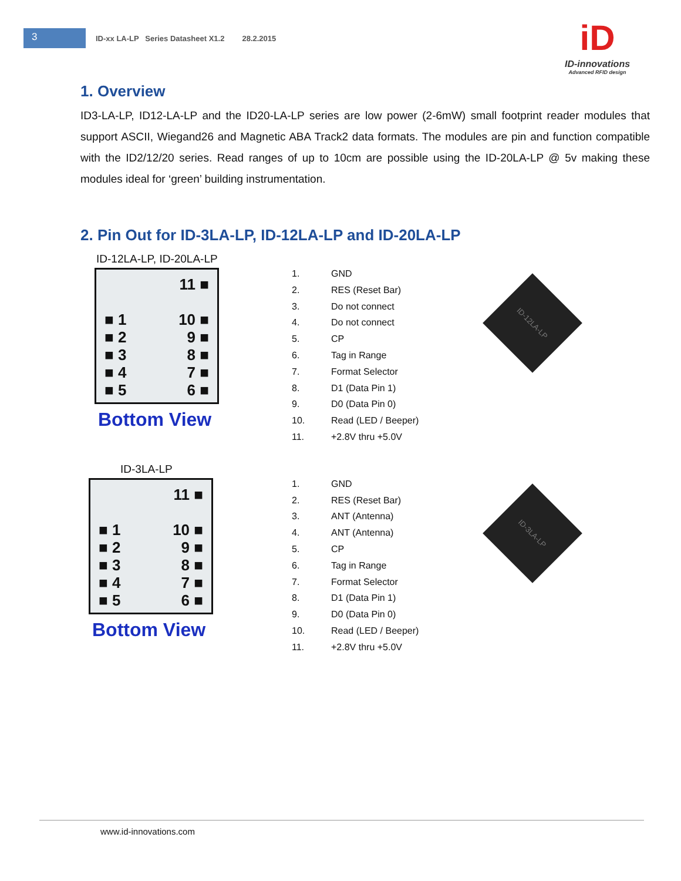3
ID-xx LA-LP Series Datasheet X1.2 28.2.2015
iD
ID-innovations
Advanced RFID design
1. Overview
ID3-LA-LP, ID12-LA-LP and the ID20-LA-LP series are low power (2-6mW) small footprint reader modules that support ASCII, Wiegand26 and Magnetic ABA Track2 data formats. The modules are pin and function compatible with the ID2/12/20 series. Read ranges of up to 10cm are possible using the ID-20LA-LP @ 5v making these modules ideal for ‘green’ building instrumentation.
2. Pin Out for ID-3LA-LP, ID-12LA-LP and ID-20LA-LP
ID-12LA-LP, ID-20LA-LP
11 ■
■ 1 10 ■
■ 2 9 ■
■ 3 8 ■
■ 4 7 ■
■ 5 6 ■
Bottom View
1. GND
2. RES (Reset Bar)
3. Do not connect
4. Do not connect
5. CP
6. Tag in Range
7. Format Selector
8. D1 (Data Pin 1)
9. D0 (Data Pin 0)
10. Read (LED / Beeper)
11. +2.8V thru +5.0V
ID-12LA-LP
ID-3LA-LP
11 ■
■ 1 10 ■
■ 2 9 ■
■ 3 8 ■
■ 4 7 ■
■ 5 6 ■
Bottom View
1. GND
2. RES (Reset Bar)
3. ANT (Antenna)
4. ANT (Antenna)
5. CP
6. Tag in Range
7. Format Selector
8. D1 (Data Pin 1)
9. D0 (Data Pin 0)
10. Read (LED / Beeper)
11. +2.8V thru +5.0V
ID-3LA-LP
www.id-innovations.com